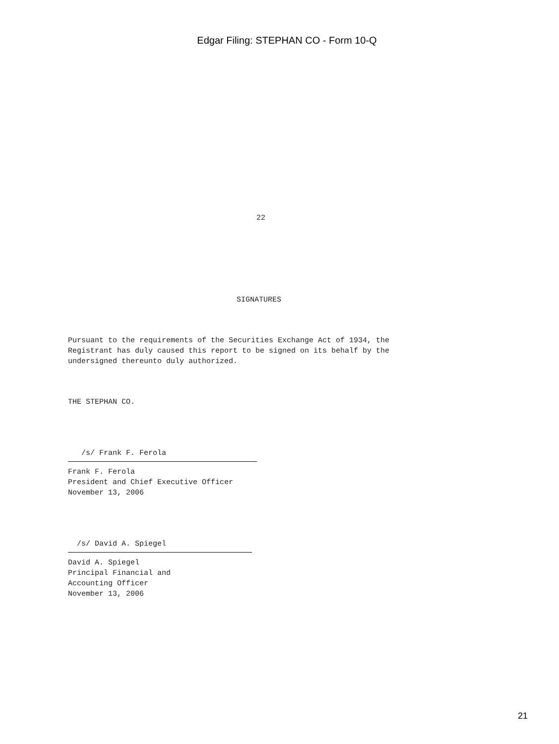Edgar Filing: STEPHAN CO - Form 10-Q
22
SIGNATURES
Pursuant to the requirements of the Securities Exchange Act of 1934, the Registrant has duly caused this report to be signed on its behalf by the undersigned thereunto duly authorized.
THE STEPHAN CO.
/s/ Frank F. Ferola
Frank F. Ferola President and Chief Executive Officer November 13, 2006
/s/ David A. Spiegel
David A. Spiegel Principal Financial and Accounting Officer November 13, 2006
21